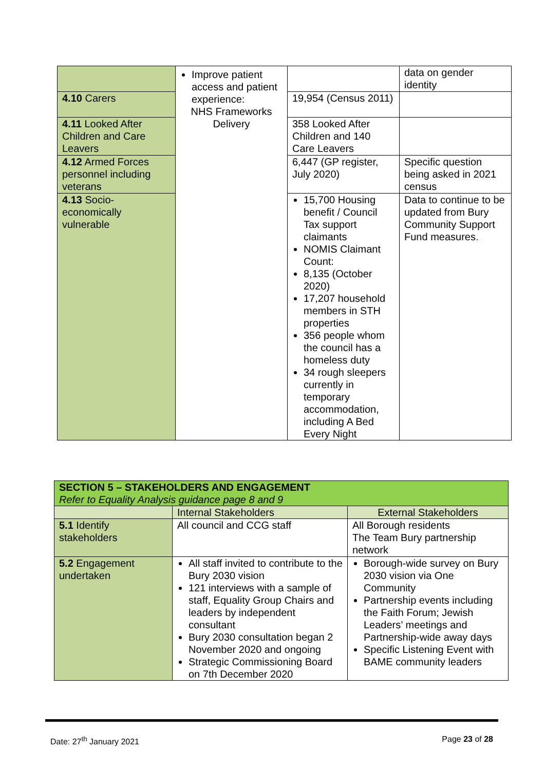| | Improve patient access and patient experience: NHS Frameworks Delivery | | data on gender identity |
| 4.10 Carers | | 19,954 (Census 2011) | |
| 4.11 Looked After Children and Care Leavers | | 358 Looked After Children and 140 Care Leavers | |
| 4.12 Armed Forces personnel including veterans | | 6,447 (GP register, July 2020) | Specific question being asked in 2021 census |
| 4.13 Socio-economically vulnerable | | 15,700 Housing benefit / Council Tax support claimants NOMIS Claimant Count: 8,135 (October 2020) 17,207 household members in STH properties 356 people whom the council has a homeless duty 34 rough sleepers currently in temporary accommodation, including A Bed Every Night | Data to continue to be updated from Bury Community Support Fund measures . |
| SECTION 5 – STAKEHOLDERS AND ENGAGEMENT Refer to Equality Analysis guidance page 8 and 9 | | |
| | Internal Stakeholders | External Stakeholders |
| 5.1 Identify stakeholders | All council and CCG staff | All Borough residents The Team Bury partnership network |
| 5.2 Engagement undertaken | All staff invited to contribute to the Bury 2030 vision 121 interviews with a sample of staff, Equality Group Chairs and leaders by independent consultant Bury 2030 consultation began 2 November 2020 and ongoing Strategic Commissioning Board on 7th December 2020 | Borough-wide survey on Bury 2030 vision via One Community Partnership events including the Faith Forum; Jewish Leaders’ meetings and Partnership-wide away days Specific Listening Event with BAME community leaders |
Date: 27<sup>th</sup> January 2021 Page 23 of 28